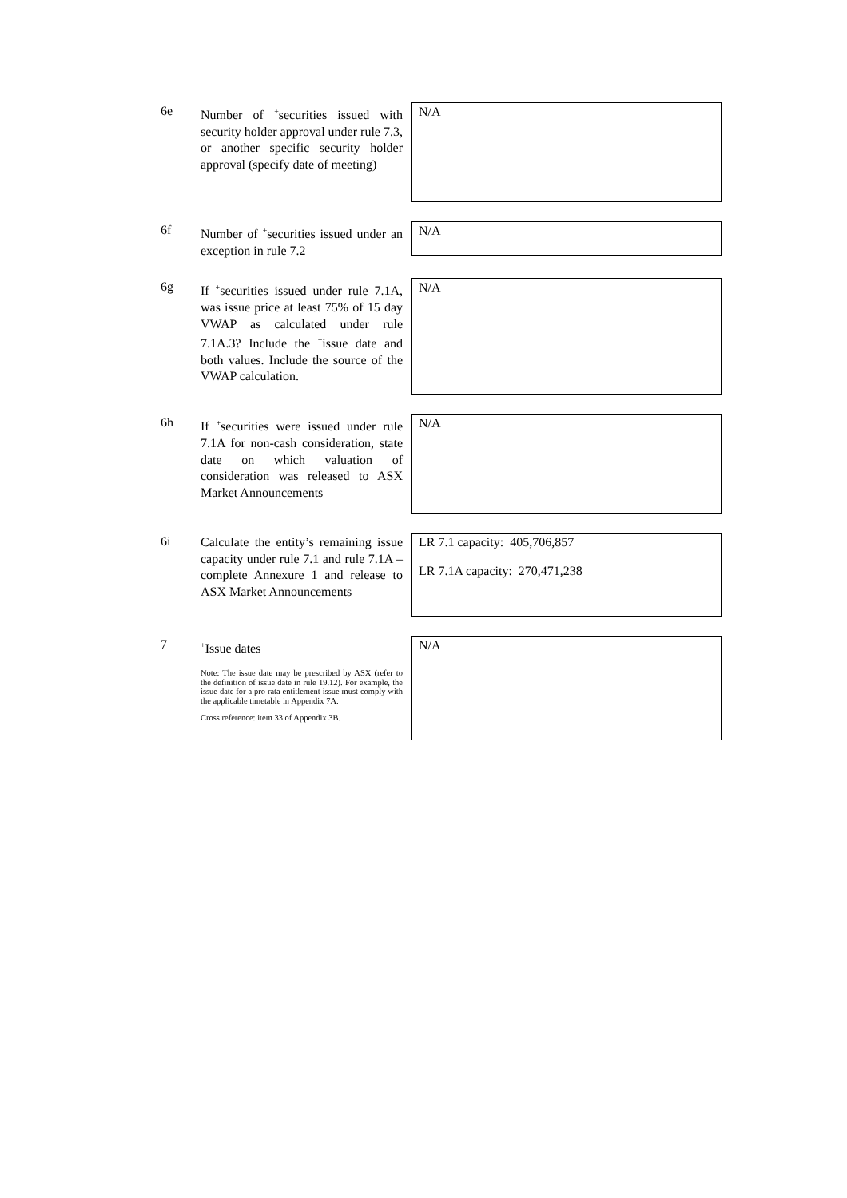6e
Number of <sup>+</sup>securities issued with security holder approval under rule 7.3, or another specific security holder approval (specify date of meeting)
N/A
6f
Number of <sup>+</sup>securities issued under an exception in rule 7.2
N/A
6g
If <sup>+</sup>securities issued under rule 7.1A, was issue price at least 75% of 15 day VWAP as calculated under rule 7.1A.3? Include the <sup>+</sup>issue date and both values. Include the source of the VWAP calculation.
N/A
6h
If <sup>+</sup>securities were issued under rule 7.1A for non-cash consideration, state date on which valuation of consideration was released to ASX Market Announcements
N/A
6i
Calculate the entity’s remaining issue capacity under rule 7.1 and rule 7.1A – complete Annexure 1 and release to ASX Market Announcements
LR 7.1 capacity: 405,706,857
LR 7.1A capacity: 270,471,238
7
<sup>+</sup>Issue dates
Note: The issue date may be prescribed by ASX (refer to the definition of issue date in rule 19.12). For example, the issue date for a pro rata entitlement issue must comply with the applicable timetable in Appendix 7A.
Cross reference: item 33 of Appendix 3B.
N/A